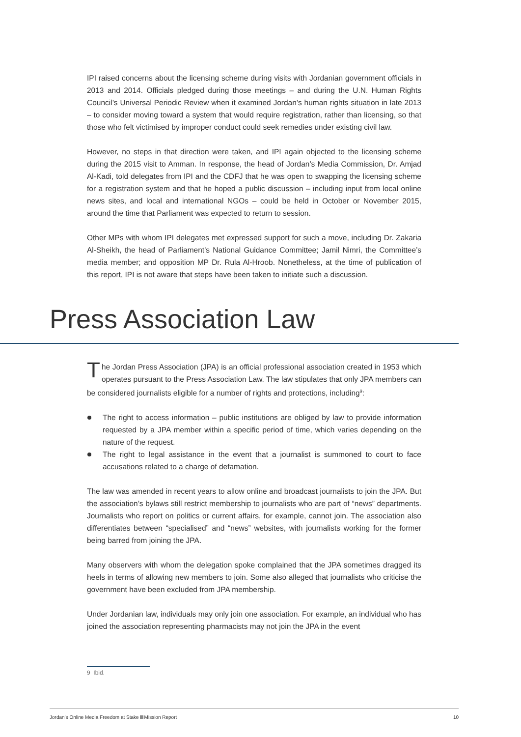IPI raised concerns about the licensing scheme during visits with Jordanian government officials in 2013 and 2014. Officials pledged during those meetings – and during the U.N. Human Rights Council’s Universal Periodic Review when it examined Jordan’s human rights situation in late 2013 – to consider moving toward a system that would require registration, rather than licensing, so that those who felt victimised by improper conduct could seek remedies under existing civil law.
However, no steps in that direction were taken, and IPI again objected to the licensing scheme during the 2015 visit to Amman. In response, the head of Jordan’s Media Commission, Dr. Amjad Al-Kadi, told delegates from IPI and the CDFJ that he was open to swapping the licensing scheme for a registration system and that he hoped a public discussion – including input from local online news sites, and local and international NGOs – could be held in October or November 2015, around the time that Parliament was expected to return to session.
Other MPs with whom IPI delegates met expressed support for such a move, including Dr. Zakaria Al-Sheikh, the head of Parliament’s National Guidance Committee; Jamil Nimri, the Committee’s media member; and opposition MP Dr. Rula Al-Hroob. Nonetheless, at the time of publication of this report, IPI is not aware that steps have been taken to initiate such a discussion.
Press Association Law
The Jordan Press Association (JPA) is an official professional association created in 1953 which operates pursuant to the Press Association Law. The law stipulates that only JPA members can be considered journalists eligible for a number of rights and protections, including<sup>9</sup>:
The right to access information – public institutions are obliged by law to provide information requested by a JPA member within a specific period of time, which varies depending on the nature of the request.
The right to legal assistance in the event that a journalist is summoned to court to face accusations related to a charge of defamation.
The law was amended in recent years to allow online and broadcast journalists to join the JPA. But the association’s bylaws still restrict membership to journalists who are part of “news” departments. Journalists who report on politics or current affairs, for example, cannot join. The association also differentiates between “specialised” and “news” websites, with journalists working for the former being barred from joining the JPA.
Many observers with whom the delegation spoke complained that the JPA sometimes dragged its heels in terms of allowing new members to join. Some also alleged that journalists who criticise the government have been excluded from JPA membership.
Under Jordanian law, individuals may only join one association. For example, an individual who has joined the association representing pharmacists may not join the JPA in the event
9 Ibid.
Jordan’s Online Media Freedom at Stake Mission Report 10